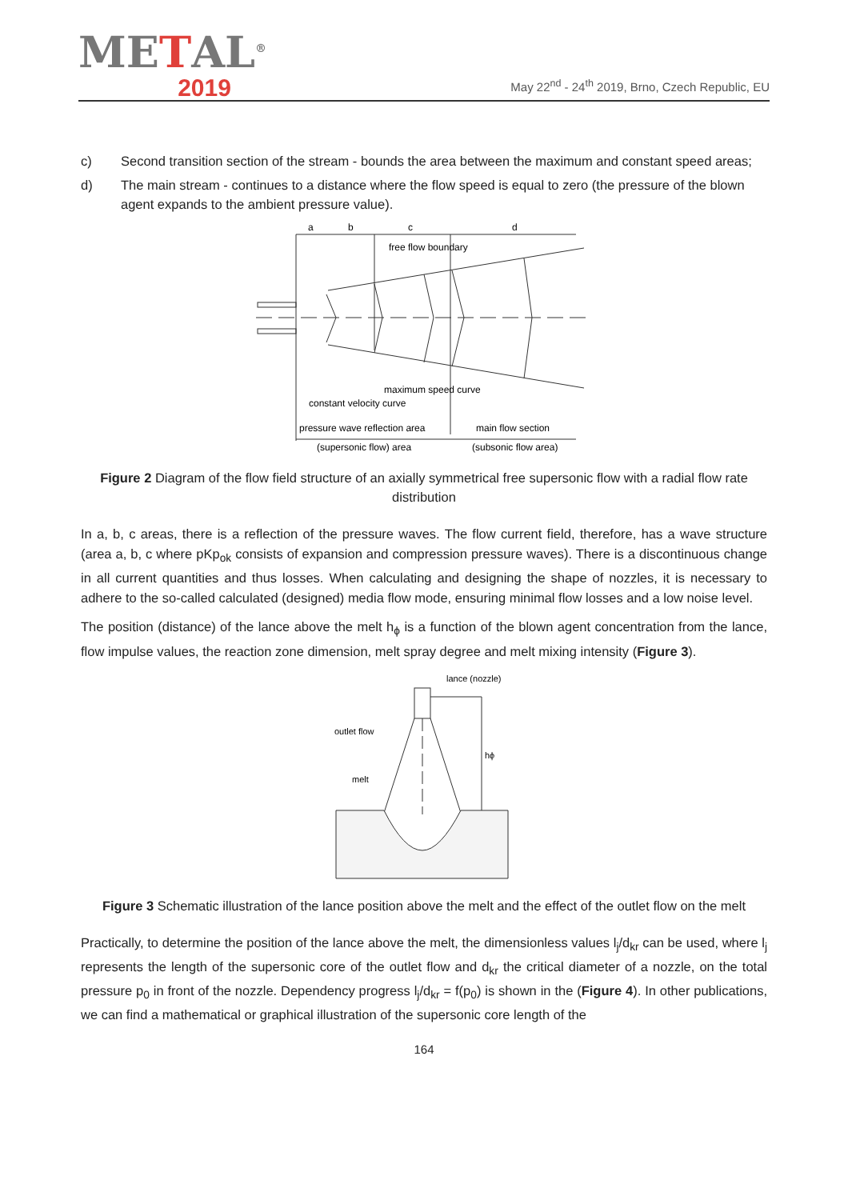METAL<sup>®</sup>
2019
May 22<sup>nd</sup> - 24<sup>th</sup> 2019, Brno, Czech Republic, EU
c) Second transition section of the stream - bounds the area between the maximum and constant speed areas;
d) The main stream - continues to a distance where the flow speed is equal to zero (the pressure of the blown agent expands to the ambient pressure value).
a
b
c
d
free flow boundary
maximum speed curve
constant velocity curve
pressure wave reflection area
main flow section
(supersonic flow) area
(subsonic flow area)
Figure 2 Diagram of the flow field structure of an axially symmetrical free supersonic flow with a radial flow rate distribution
In a, b, c areas, there is a reflection of the pressure waves. The flow current field, therefore, has a wave structure (area a, b, c where pKp<sub>ok</sub> consists of expansion and compression pressure waves). There is a discontinuous change in all current quantities and thus losses. When calculating and designing the shape of nozzles, it is necessary to adhere to the so-called calculated (designed) media flow mode, ensuring minimal flow losses and a low noise level.
The position (distance) of the lance above the melt h<sub>ϕ</sub> is a function of the blown agent concentration from the lance, flow impulse values, the reaction zone dimension, melt spray degree and melt mixing intensity (Figure 3).
lance (nozzle)
outlet flow
melt
hϕ
Figure 3 Schematic illustration of the lance position above the melt and the effect of the outlet flow on the melt
Practically, to determine the position of the lance above the melt, the dimensionless values l<sub>j</sub>/d<sub>kr</sub> can be used, where l<sub>j</sub> represents the length of the supersonic core of the outlet flow and d<sub>kr</sub> the critical diameter of a nozzle, on the total pressure p<sub>0</sub> in front of the nozzle. Dependency progress l<sub>j</sub>/d<sub>kr</sub> = f(p<sub>0</sub>) is shown in the (Figure 4). In other publications, we can find a mathematical or graphical illustration of the supersonic core length of the
164